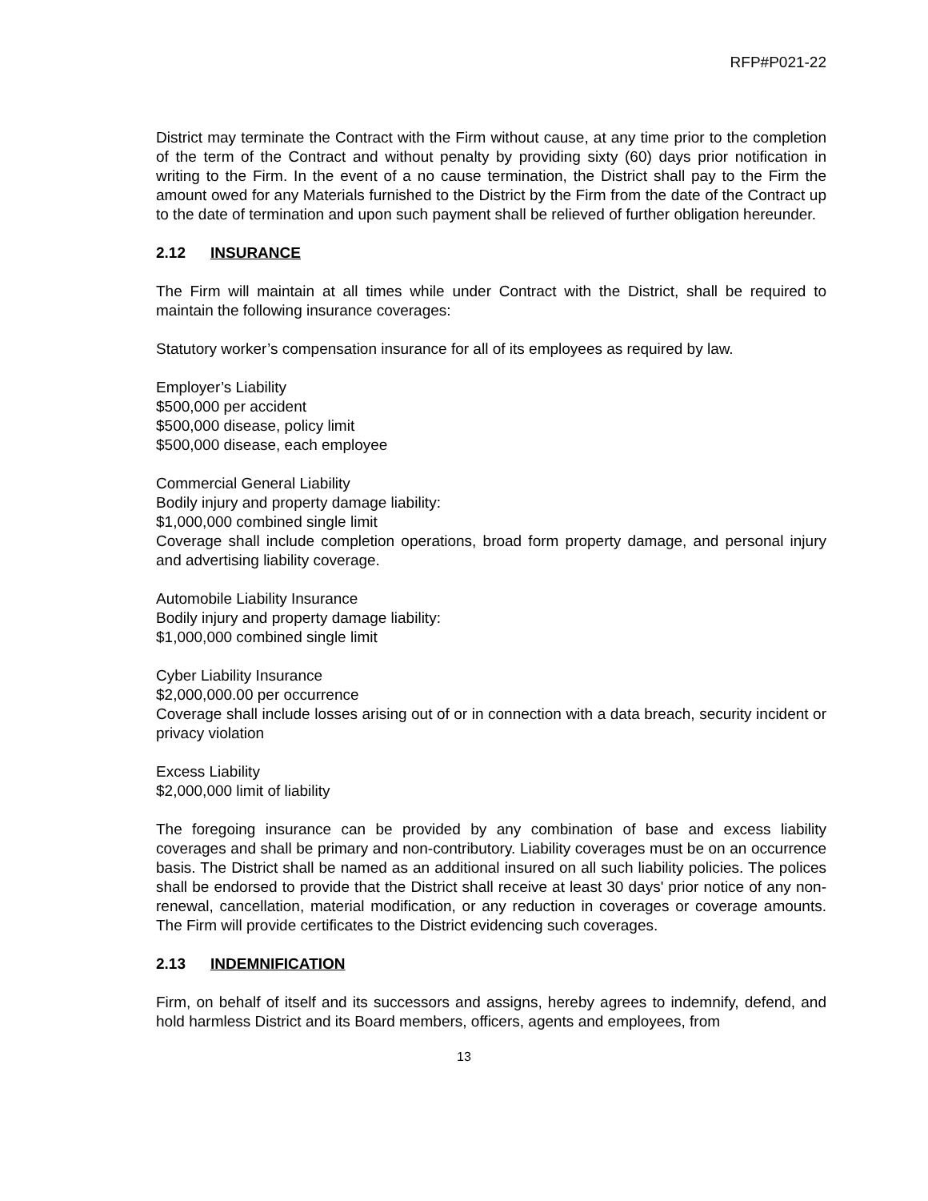RFP#P021-22
District may terminate the Contract with the Firm without cause, at any time prior to the completion of the term of the Contract and without penalty by providing sixty (60) days prior notification in writing to the Firm. In the event of a no cause termination, the District shall pay to the Firm the amount owed for any Materials furnished to the District by the Firm from the date of the Contract up to the date of termination and upon such payment shall be relieved of further obligation hereunder.
2.12 INSURANCE
The Firm will maintain at all times while under Contract with the District, shall be required to maintain the following insurance coverages:
Statutory worker’s compensation insurance for all of its employees as required by law.
Employer’s Liability
$500,000 per accident
$500,000 disease, policy limit
$500,000 disease, each employee
Commercial General Liability
Bodily injury and property damage liability:
$1,000,000 combined single limit
Coverage shall include completion operations, broad form property damage, and personal injury and advertising liability coverage.
Automobile Liability Insurance
Bodily injury and property damage liability:
$1,000,000 combined single limit
Cyber Liability Insurance
$2,000,000.00 per occurrence
Coverage shall include losses arising out of or in connection with a data breach, security incident or privacy violation
Excess Liability
$2,000,000 limit of liability
The foregoing insurance can be provided by any combination of base and excess liability coverages and shall be primary and non-contributory. Liability coverages must be on an occurrence basis. The District shall be named as an additional insured on all such liability policies. The polices shall be endorsed to provide that the District shall receive at least 30 days' prior notice of any non-renewal, cancellation, material modification, or any reduction in coverages or coverage amounts. The Firm will provide certificates to the District evidencing such coverages.
2.13 INDEMNIFICATION
Firm, on behalf of itself and its successors and assigns, hereby agrees to indemnify, defend, and hold harmless District and its Board members, officers, agents and employees, from
13